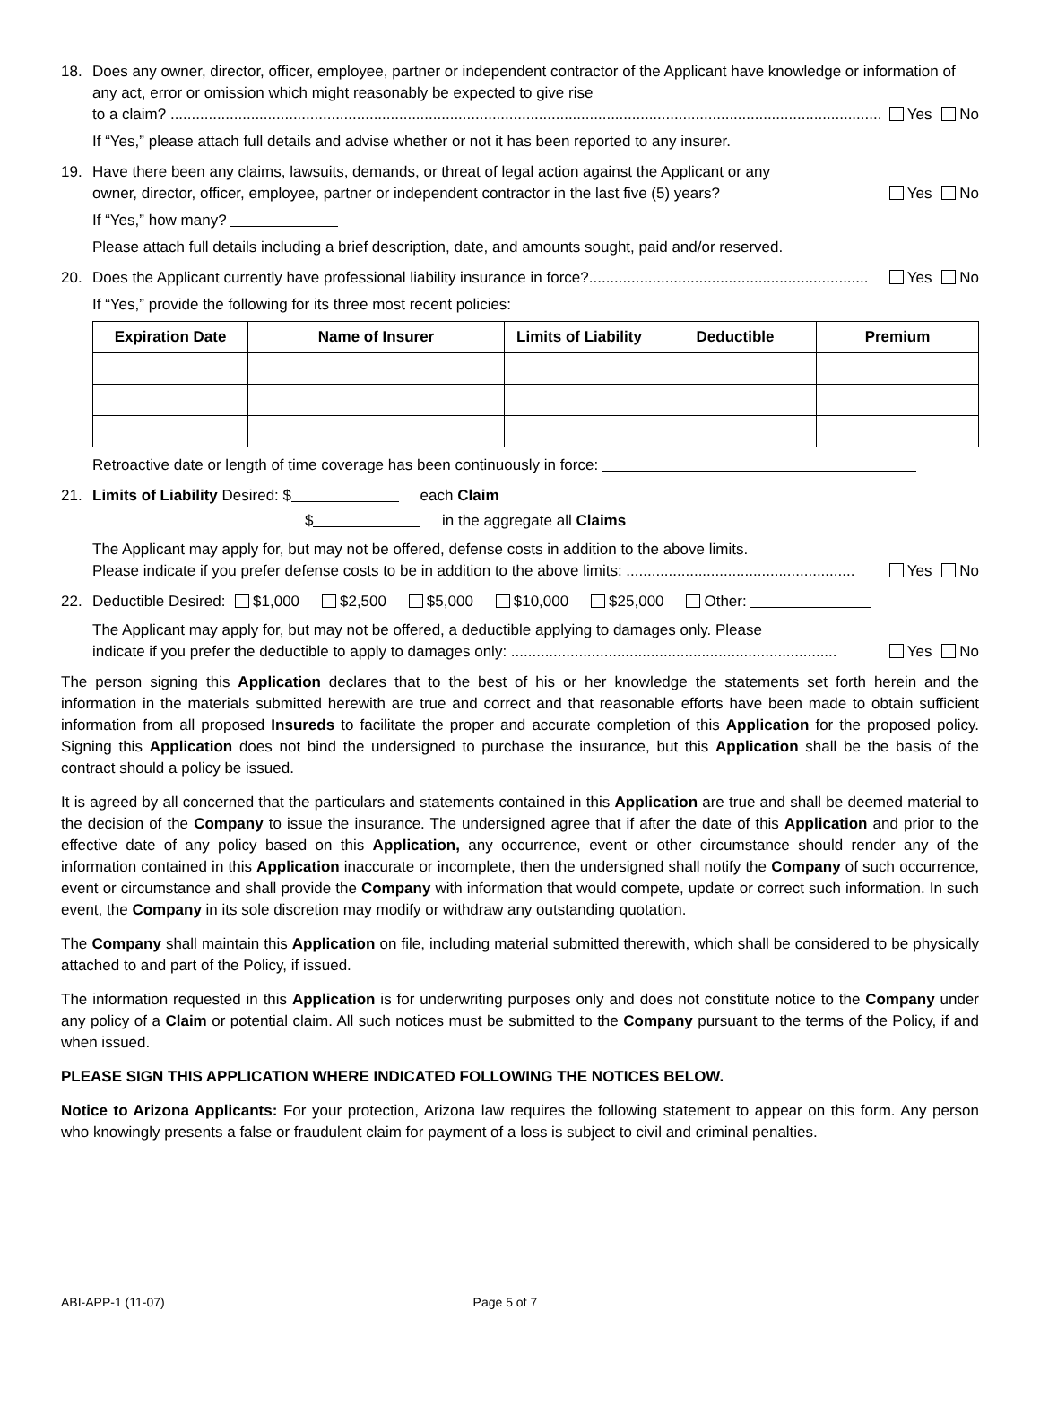18. Does any owner, director, officer, employee, partner or independent contractor of the Applicant have knowledge or information of any act, error or omission which might reasonably be expected to give rise
to a claim? ........................................................................................................................................................................ Yes No
If “Yes,” please attach full details and advise whether or not it has been reported to any insurer.
19. Have there been any claims, lawsuits, demands, or threat of legal action against the Applicant or any
owner, director, officer, employee, partner or independent contractor in the last five (5) years? Yes No
If “Yes,” how many?
Please attach full details including a brief description, date, and amounts sought, paid and/or reserved.
20. Does the Applicant currently have professional liability insurance in force?.................................................................. Yes No
If “Yes,” provide the following for its three most recent policies:
| Expiration Date | Name of Insurer | Limits of Liability | Deductible | Premium |
| --- | --- | --- | --- | --- |
Retroactive date or length of time coverage has been continuously in force:
21. Limits of Liability Desired: $ each Claim
$ in the aggregate all Claims
The Applicant may apply for, but may not be offered, defense costs in addition to the above limits.
Please indicate if you prefer defense costs to be in addition to the above limits: ...................................................... Yes No
22. Deductible Desired: $1,000 $2,500 $5,000 $10,000 $25,000 Other:
The Applicant may apply for, but may not be offered, a deductible applying to damages only. Please
indicate if you prefer the deductible to apply to damages only: ............................................................................. Yes No
The person signing this Application declares that to the best of his or her knowledge the statements set forth herein and the information in the materials submitted herewith are true and correct and that reasonable efforts have been made to obtain sufficient information from all proposed Insureds to facilitate the proper and accurate completion of this Application for the proposed policy. Signing this Application does not bind the undersigned to purchase the insurance, but this Application shall be the basis of the contract should a policy be issued.
It is agreed by all concerned that the particulars and statements contained in this Application are true and shall be deemed material to the decision of the Company to issue the insurance. The undersigned agree that if after the date of this Application and prior to the effective date of any policy based on this Application, any occurrence, event or other circumstance should render any of the information contained in this Application inaccurate or incomplete, then the undersigned shall notify the Company of such occurrence, event or circumstance and shall provide the Company with information that would compete, update or correct such information. In such event, the Company in its sole discretion may modify or withdraw any outstanding quotation.
The Company shall maintain this Application on file, including material submitted therewith, which shall be considered to be physically attached to and part of the Policy, if issued.
The information requested in this Application is for underwriting purposes only and does not constitute notice to the Company under any policy of a Claim or potential claim. All such notices must be submitted to the Company pursuant to the terms of the Policy, if and when issued.
PLEASE SIGN THIS APPLICATION WHERE INDICATED FOLLOWING THE NOTICES BELOW.
Notice to Arizona Applicants: For your protection, Arizona law requires the following statement to appear on this form. Any person who knowingly presents a false or fraudulent claim for payment of a loss is subject to civil and criminal penalties.
ABI-APP-1 (11-07) Page 5 of 7